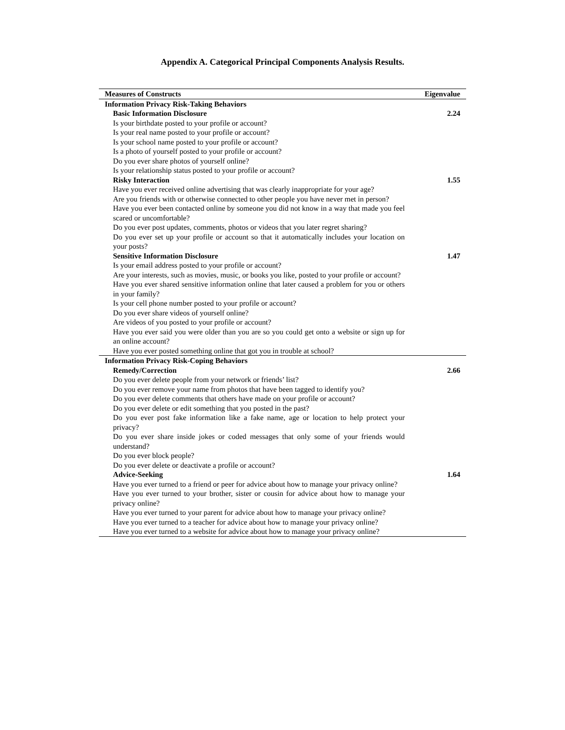Appendix A. Categorical Principal Components Analysis Results.
| Measures of Constructs | Eigenvalue |
| --- | --- |
| Information Privacy Risk-Taking Behaviors | |
| Basic Information Disclosure | 2.24 |
| Is your birthdate posted to your profile or account? | |
| Is your real name posted to your profile or account? | |
| Is your school name posted to your profile or account? | |
| Is a photo of yourself posted to your profile or account? | |
| Do you ever share photos of yourself online? | |
| Is your relationship status posted to your profile or account? | |
| Risky Interaction | 1.55 |
| Have you ever received online advertising that was clearly inappropriate for your age? | |
| Are you friends with or otherwise connected to other people you have never met in person? | |
| Have you ever been contacted online by someone you did not know in a way that made you feel scared or uncomfortable? | |
| Do you ever post updates, comments, photos or videos that you later regret sharing? | |
| Do you ever set up your profile or account so that it automatically includes your location on your posts? | |
| Sensitive Information Disclosure | 1.47 |
| Is your email address posted to your profile or account? | |
| Are your interests, such as movies, music, or books you like, posted to your profile or account? | |
| Have you ever shared sensitive information online that later caused a problem for you or others in your family? | |
| Is your cell phone number posted to your profile or account? | |
| Do you ever share videos of yourself online? | |
| Are videos of you posted to your profile or account? | |
| Have you ever said you were older than you are so you could get onto a website or sign up for an online account? | |
| Have you ever posted something online that got you in trouble at school? | |
| Information Privacy Risk-Coping Behaviors | |
| Remedy/Correction | 2.66 |
| Do you ever delete people from your network or friends’ list? | |
| Do you ever remove your name from photos that have been tagged to identify you? | |
| Do you ever delete comments that others have made on your profile or account? | |
| Do you ever delete or edit something that you posted in the past? | |
| Do you ever post fake information like a fake name, age or location to help protect your privacy? | |
| Do you ever share inside jokes or coded messages that only some of your friends would understand? | |
| Do you ever block people? | |
| Do you ever delete or deactivate a profile or account? | |
| Advice-Seeking | 1.64 |
| Have you ever turned to a friend or peer for advice about how to manage your privacy online? | |
| Have you ever turned to your brother, sister or cousin for advice about how to manage your privacy online? | |
| Have you ever turned to your parent for advice about how to manage your privacy online? | |
| Have you ever turned to a teacher for advice about how to manage your privacy online? | |
| Have you ever turned to a website for advice about how to manage your privacy online? | |